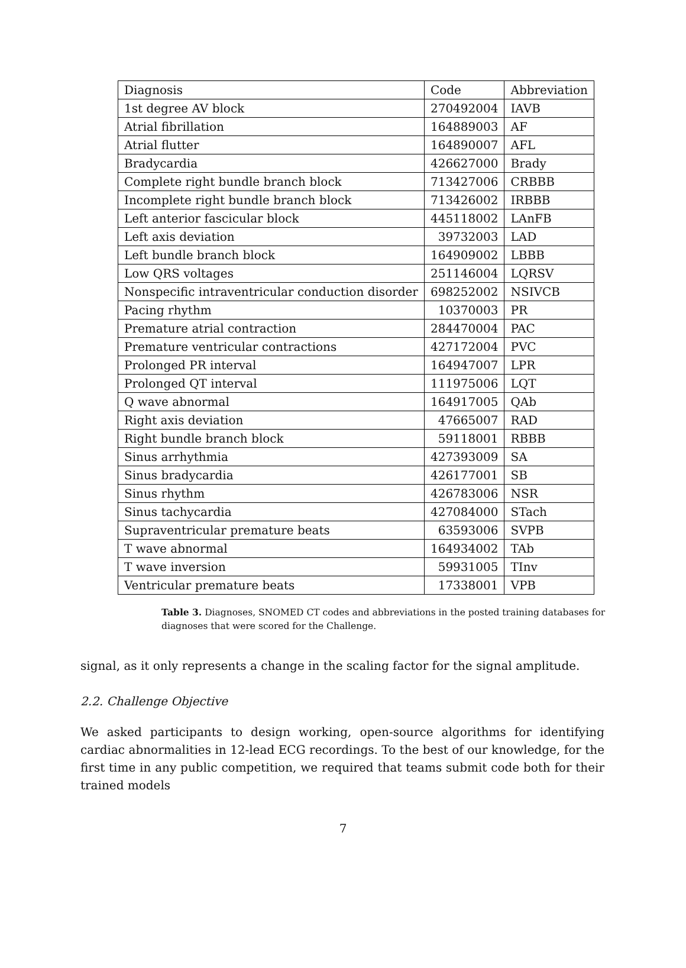| Diagnosis | Code | Abbreviation |
| 1st degree AV block | 270492004 | IAVB |
| Atrial fibrillation | 164889003 | AF |
| Atrial flutter | 164890007 | AFL |
| Bradycardia | 426627000 | Brady |
| Complete right bundle branch block | 713427006 | CRBBB |
| Incomplete right bundle branch block | 713426002 | IRBBB |
| Left anterior fascicular block | 445118002 | LAnFB |
| Left axis deviation | 39732003 | LAD |
| Left bundle branch block | 164909002 | LBBB |
| Low QRS voltages | 251146004 | LQRSV |
| Nonspecific intraventricular conduction disorder | 698252002 | NSIVCB |
| Pacing rhythm | 10370003 | PR |
| Premature atrial contraction | 284470004 | PAC |
| Premature ventricular contractions | 427172004 | PVC |
| Prolonged PR interval | 164947007 | LPR |
| Prolonged QT interval | 111975006 | LQT |
| Q wave abnormal | 164917005 | QAb |
| Right axis deviation | 47665007 | RAD |
| Right bundle branch block | 59118001 | RBBB |
| Sinus arrhythmia | 427393009 | SA |
| Sinus bradycardia | 426177001 | SB |
| Sinus rhythm | 426783006 | NSR |
| Sinus tachycardia | 427084000 | STach |
| Supraventricular premature beats | 63593006 | SVPB |
| T wave abnormal | 164934002 | TAb |
| T wave inversion | 59931005 | TInv |
| Ventricular premature beats | 17338001 | VPB |
Table 3. Diagnoses, SNOMED CT codes and abbreviations in the posted training databases for diagnoses that were scored for the Challenge.
signal, as it only represents a change in the scaling factor for the signal amplitude.
2.2. Challenge Objective
We asked participants to design working, open-source algorithms for identifying cardiac abnormalities in 12-lead ECG recordings. To the best of our knowledge, for the first time in any public competition, we required that teams submit code both for their trained models
7